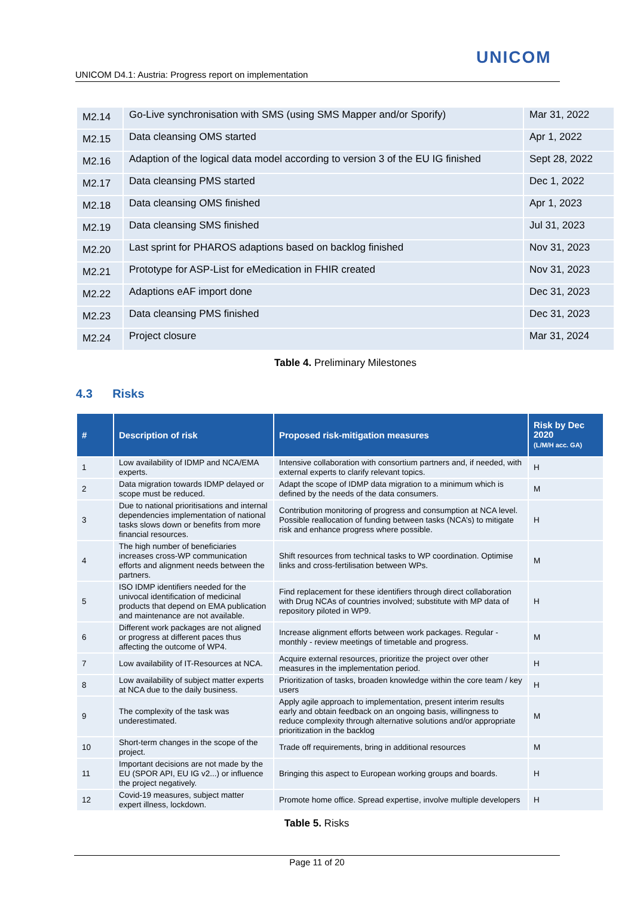UNICOM
UNICOM D4.1: Austria: Progress report on implementation
| M2.14 | Go-Live synchronisation with SMS (using SMS Mapper and/or Sporify) | Mar 31, 2022 |
| M2.15 | Data cleansing OMS started | Apr 1, 2022 |
| M2.16 | Adaption of the logical data model according to version 3 of the EU IG finished | Sept 28, 2022 |
| M2.17 | Data cleansing PMS started | Dec 1, 2022 |
| M2.18 | Data cleansing OMS finished | Apr 1, 2023 |
| M2.19 | Data cleansing SMS finished | Jul 31, 2023 |
| M2.20 | Last sprint for PHAROS adaptions based on backlog finished | Nov 31, 2023 |
| M2.21 | Prototype for ASP-List for eMedication in FHIR created | Nov 31, 2023 |
| M2.22 | Adaptions eAF import done | Dec 31, 2023 |
| M2.23 | Data cleansing PMS finished | Dec 31, 2023 |
| M2.24 | Project closure | Mar 31, 2024 |
Table 4. Preliminary Milestones
4.3 Risks
| # | Description of risk | Proposed risk-mitigation measures | Risk by Dec 2020 (L/M/H acc. GA) |
| --- | --- | --- | --- |
| 1 | Low availability of IDMP and NCA/EMA experts. | Intensive collaboration with consortium partners and, if needed, with external experts to clarify relevant topics. | H |
| 2 | Data migration towards IDMP delayed or scope must be reduced. | Adapt the scope of IDMP data migration to a minimum which is defined by the needs of the data consumers. | M |
| 3 | Due to national prioritisations and internal dependencies implementation of national tasks slows down or benefits from more financial resources. | Contribution monitoring of progress and consumption at NCA level. Possible reallocation of funding between tasks (NCA’s) to mitigate risk and enhance progress where possible. | H |
| 4 | The high number of beneficiaries increases cross-WP communication efforts and alignment needs between the partners. | Shift resources from technical tasks to WP coordination. Optimise links and cross-fertilisation between WPs. | M |
| 5 | ISO IDMP identifiers needed for the univocal identification of medicinal products that depend on EMA publication and maintenance are not available. | Find replacement for these identifiers through direct collaboration with Drug NCAs of countries involved; substitute with MP data of repository piloted in WP9. | H |
| 6 | Different work packages are not aligned or progress at different paces thus affecting the outcome of WP4. | Increase alignment efforts between work packages. Regular - monthly - review meetings of timetable and progress. | M |
| 7 | Low availability of IT-Resources at NCA. | Acquire external resources, prioritize the project over other measures in the implementation period. | H |
| 8 | Low availability of subject matter experts at NCA due to the daily business. | Prioritization of tasks, broaden knowledge within the core team / key users | H |
| 9 | The complexity of the task was underestimated. | Apply agile approach to implementation, present interim results early and obtain feedback on an ongoing basis, willingness to reduce complexity through alternative solutions and/or appropriate prioritization in the backlog | M |
| 10 | Short-term changes in the scope of the project. | Trade off requirements, bring in additional resources | M |
| 11 | Important decisions are not made by the EU (SPOR API, EU IG v2...) or influence the project negatively. | Bringing this aspect to European working groups and boards. | H |
| 12 | Covid-19 measures, subject matter expert illness, lockdown. | Promote home office. Spread expertise, involve multiple developers | H |
Table 5. Risks
Page 11 of 20